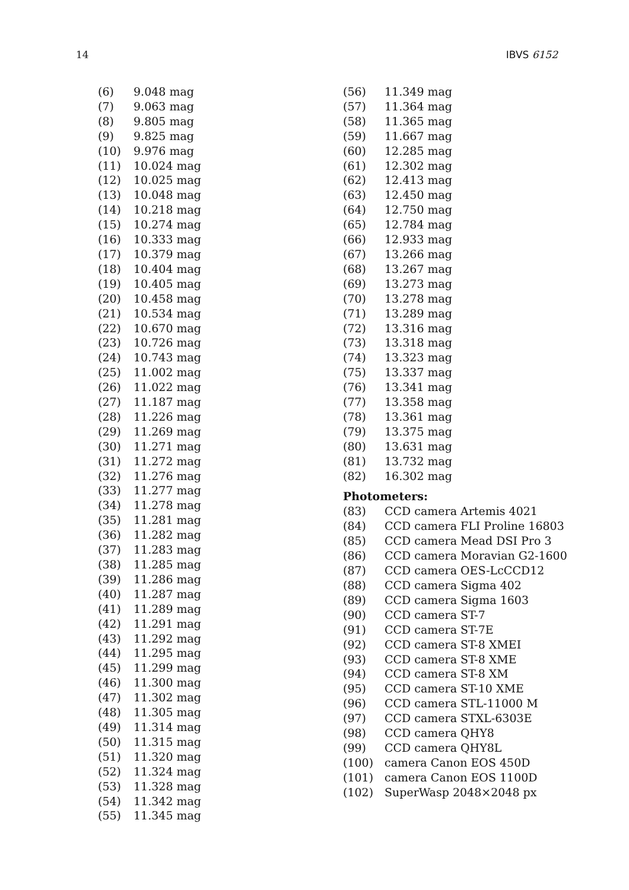14 IBVS 6152
| (6) | 9.048 mag |
| (7) | 9.063 mag |
| (8) | 9.805 mag |
| (9) | 9.825 mag |
| (10) | 9.976 mag |
| (11) | 10.024 mag |
| (12) | 10.025 mag |
| (13) | 10.048 mag |
| (14) | 10.218 mag |
| (15) | 10.274 mag |
| (16) | 10.333 mag |
| (17) | 10.379 mag |
| (18) | 10.404 mag |
| (19) | 10.405 mag |
| (20) | 10.458 mag |
| (21) | 10.534 mag |
| (22) | 10.670 mag |
| (23) | 10.726 mag |
| (24) | 10.743 mag |
| (25) | 11.002 mag |
| (26) | 11.022 mag |
| (27) | 11.187 mag |
| (28) | 11.226 mag |
| (29) | 11.269 mag |
| (30) | 11.271 mag |
| (31) | 11.272 mag |
| (32) | 11.276 mag |
| (33) | 11.277 mag |
| (34) | 11.278 mag |
| (35) | 11.281 mag |
| (36) | 11.282 mag |
| (37) | 11.283 mag |
| (38) | 11.285 mag |
| (39) | 11.286 mag |
| (40) | 11.287 mag |
| (41) | 11.289 mag |
| (42) | 11.291 mag |
| (43) | 11.292 mag |
| (44) | 11.295 mag |
| (45) | 11.299 mag |
| (46) | 11.300 mag |
| (47) | 11.302 mag |
| (48) | 11.305 mag |
| (49) | 11.314 mag |
| (50) | 11.315 mag |
| (51) | 11.320 mag |
| (52) | 11.324 mag |
| (53) | 11.328 mag |
| (54) | 11.342 mag |
| (55) | 11.345 mag |
| (56) | 11.349 mag |
| (57) | 11.364 mag |
| (58) | 11.365 mag |
| (59) | 11.667 mag |
| (60) | 12.285 mag |
| (61) | 12.302 mag |
| (62) | 12.413 mag |
| (63) | 12.450 mag |
| (64) | 12.750 mag |
| (65) | 12.784 mag |
| (66) | 12.933 mag |
| (67) | 13.266 mag |
| (68) | 13.267 mag |
| (69) | 13.273 mag |
| (70) | 13.278 mag |
| (71) | 13.289 mag |
| (72) | 13.316 mag |
| (73) | 13.318 mag |
| (74) | 13.323 mag |
| (75) | 13.337 mag |
| (76) | 13.341 mag |
| (77) | 13.358 mag |
| (78) | 13.361 mag |
| (79) | 13.375 mag |
| (80) | 13.631 mag |
| (81) | 13.732 mag |
| (82) | 16.302 mag |
Photometers:
| (83) | CCD camera Artemis 4021 |
| (84) | CCD camera FLI Proline 16803 |
| (85) | CCD camera Mead DSI Pro 3 |
| (86) | CCD camera Moravian G2-1600 |
| (87) | CCD camera OES-LcCCD12 |
| (88) | CCD camera Sigma 402 |
| (89) | CCD camera Sigma 1603 |
| (90) | CCD camera ST-7 |
| (91) | CCD camera ST-7E |
| (92) | CCD camera ST-8 XMEI |
| (93) | CCD camera ST-8 XME |
| (94) | CCD camera ST-8 XM |
| (95) | CCD camera ST-10 XME |
| (96) | CCD camera STL-11000 M |
| (97) | CCD camera STXL-6303E |
| (98) | CCD camera QHY8 |
| (99) | CCD camera QHY8L |
| (100) | camera Canon EOS 450D |
| (101) | camera Canon EOS 1100D |
| (102) | SuperWasp 2048×2048 px |